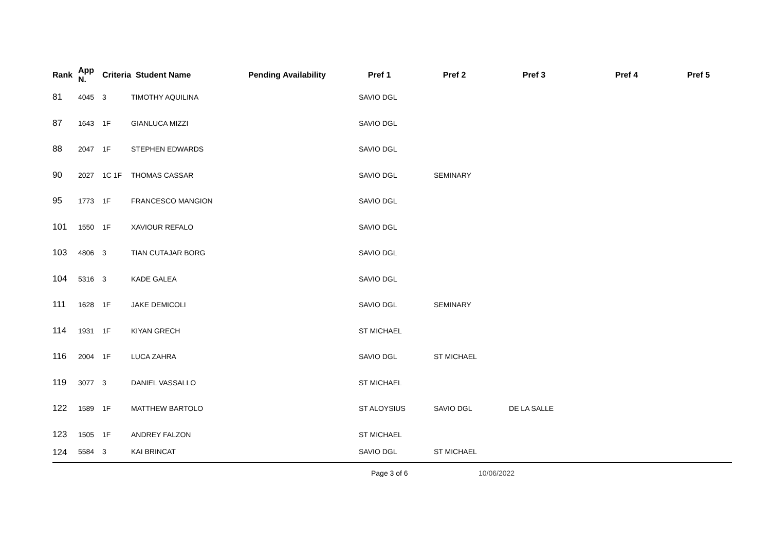| Rank | App N. | Criteria | Student Name | Pending Availability | Pref 1 | Pref 2 | Pref 3 | Pref 4 | Pref 5 |
| --- | --- | --- | --- | --- | --- | --- | --- | --- | --- |
| 81 | 4045 | 3 | TIMOTHY AQUILINA | | SAVIO DGL | | | | |
| 87 | 1643 | 1F | GIANLUCA MIZZI | | SAVIO DGL | | | | |
| 88 | 2047 | 1F | STEPHEN EDWARDS | | SAVIO DGL | | | | |
| 90 | 2027 | 1C 1F | THOMAS CASSAR | | SAVIO DGL | SEMINARY | | | |
| 95 | 1773 | 1F | FRANCESCO MANGION | | SAVIO DGL | | | | |
| 101 | 1550 | 1F | XAVIOUR REFALO | | SAVIO DGL | | | | |
| 103 | 4806 | 3 | TIAN CUTAJAR BORG | | SAVIO DGL | | | | |
| 104 | 5316 | 3 | KADE GALEA | | SAVIO DGL | | | | |
| 111 | 1628 | 1F | JAKE DEMICOLI | | SAVIO DGL | SEMINARY | | | |
| 114 | 1931 | 1F | KIYAN GRECH | | ST MICHAEL | | | | |
| 116 | 2004 | 1F | LUCA ZAHRA | | SAVIO DGL | ST MICHAEL | | | |
| 119 | 3077 | 3 | DANIEL VASSALLO | | ST MICHAEL | | | | |
| 122 | 1589 | 1F | MATTHEW BARTOLO | | ST ALOYSIUS | SAVIO DGL | DE LA SALLE | | |
| 123 | 1505 | 1F | ANDREY FALZON | | ST MICHAEL | | | | |
| 124 | 5584 | 3 | KAI BRINCAT | | SAVIO DGL | ST MICHAEL | | | |
Page 3 of 6 10/06/2022